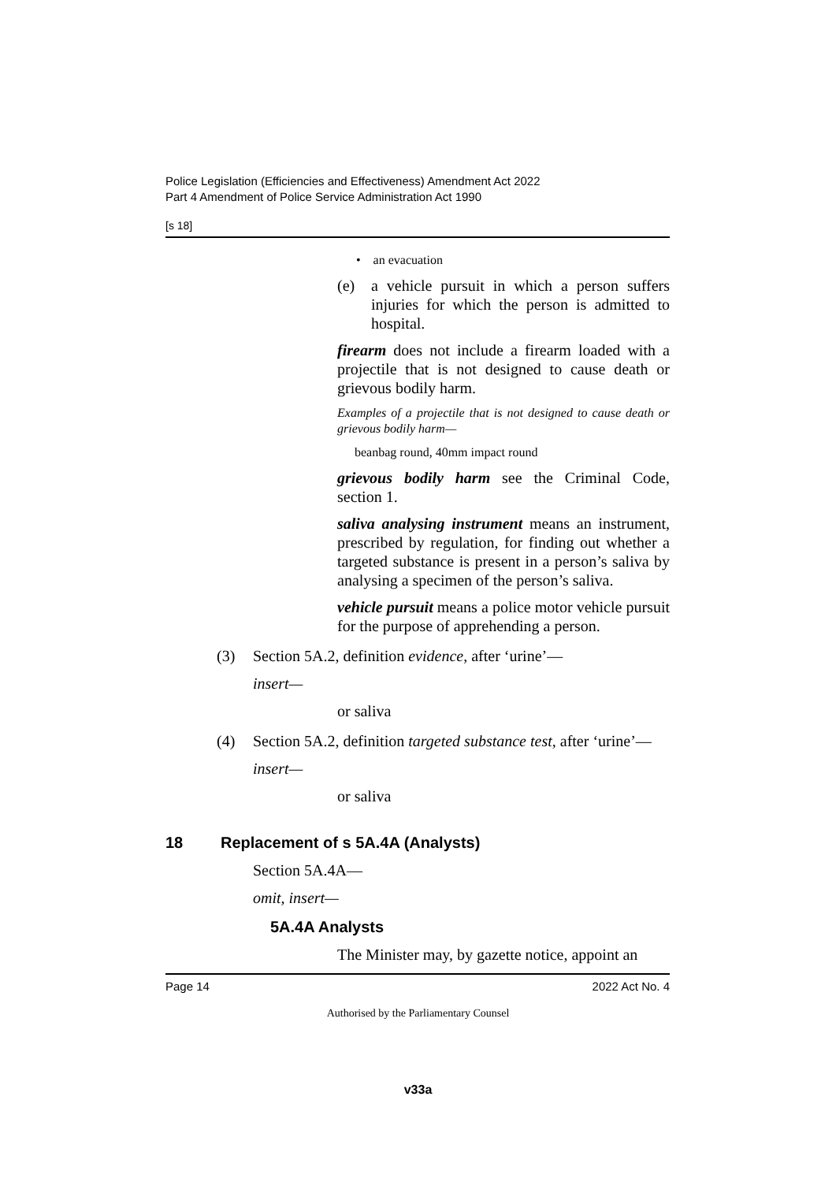Police Legislation (Efficiencies and Effectiveness) Amendment Act 2022
Part 4 Amendment of Police Service Administration Act 1990
[s 18]
• an evacuation
(e) a vehicle pursuit in which a person suffers injuries for which the person is admitted to hospital.
firearm does not include a firearm loaded with a projectile that is not designed to cause death or grievous bodily harm.
Examples of a projectile that is not designed to cause death or grievous bodily harm—
beanbag round, 40mm impact round
grievous bodily harm see the Criminal Code, section 1.
saliva analysing instrument means an instrument, prescribed by regulation, for finding out whether a targeted substance is present in a person’s saliva by analysing a specimen of the person’s saliva.
vehicle pursuit means a police motor vehicle pursuit for the purpose of apprehending a person.
(3) Section 5A.2, definition evidence, after ‘urine’—
insert—
or saliva
(4) Section 5A.2, definition targeted substance test, after ‘urine’—
insert—
or saliva
18 Replacement of s 5A.4A (Analysts)
Section 5A.4A—
omit, insert—
5A.4A Analysts
The Minister may, by gazette notice, appoint an
Page 14 2022 Act No. 4
Authorised by the Parliamentary Counsel
v33a